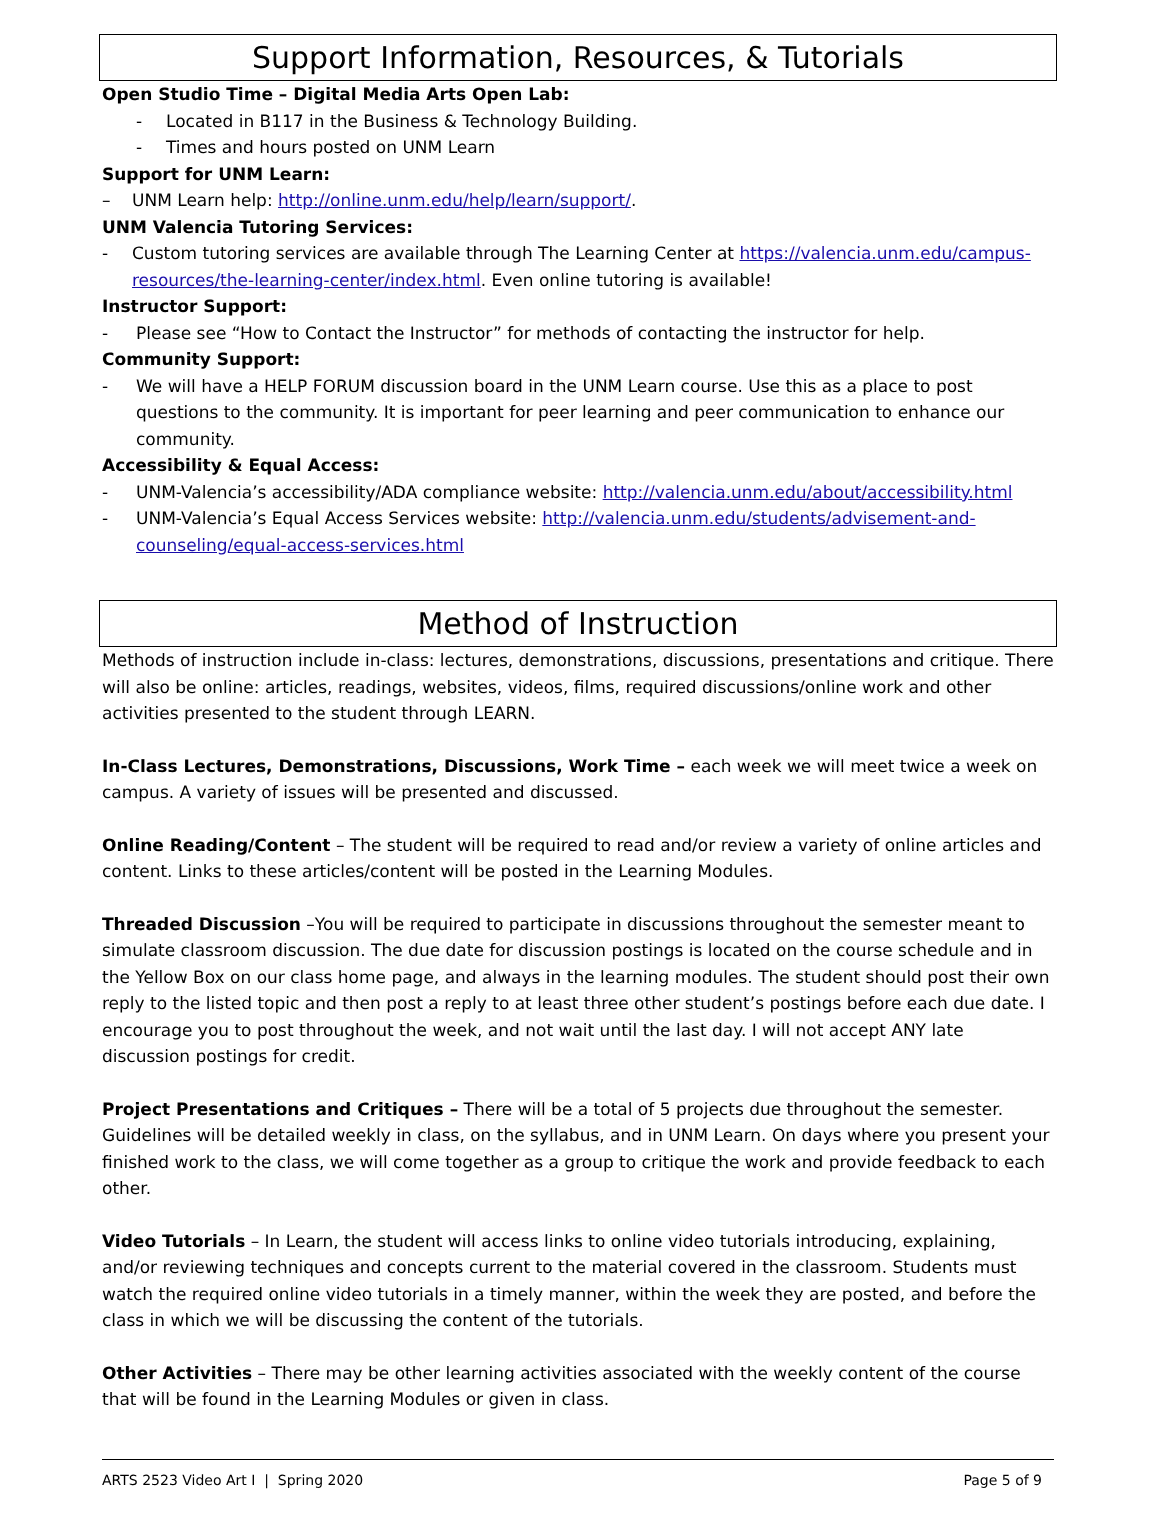Support Information, Resources, & Tutorials
Open Studio Time – Digital Media Arts Open Lab:
- Located in B117 in the Business & Technology Building.
- Times and hours posted on UNM Learn
Support for UNM Learn:
– UNM Learn help: http://online.unm.edu/help/learn/support/.
UNM Valencia Tutoring Services:
- Custom tutoring services are available through The Learning Center at https://valencia.unm.edu/campus-resources/the-learning-center/index.html. Even online tutoring is available!
Instructor Support:
- Please see “How to Contact the Instructor” for methods of contacting the instructor for help.
Community Support:
- We will have a HELP FORUM discussion board in the UNM Learn course. Use this as a place to post questions to the community. It is important for peer learning and peer communication to enhance our community.
Accessibility & Equal Access:
- UNM-Valencia’s accessibility/ADA compliance website: http://valencia.unm.edu/about/accessibility.html
- UNM-Valencia’s Equal Access Services website: http://valencia.unm.edu/students/advisement-and-counseling/equal-access-services.html
Method of Instruction
Methods of instruction include in-class: lectures, demonstrations, discussions, presentations and critique. There will also be online: articles, readings, websites, videos, films, required discussions/online work and other activities presented to the student through LEARN.
In-Class Lectures, Demonstrations, Discussions, Work Time – each week we will meet twice a week on campus. A variety of issues will be presented and discussed.
Online Reading/Content – The student will be required to read and/or review a variety of online articles and content. Links to these articles/content will be posted in the Learning Modules.
Threaded Discussion –You will be required to participate in discussions throughout the semester meant to simulate classroom discussion. The due date for discussion postings is located on the course schedule and in the Yellow Box on our class home page, and always in the learning modules. The student should post their own reply to the listed topic and then post a reply to at least three other student’s postings before each due date. I encourage you to post throughout the week, and not wait until the last day. I will not accept ANY late discussion postings for credit.
Project Presentations and Critiques – There will be a total of 5 projects due throughout the semester. Guidelines will be detailed weekly in class, on the syllabus, and in UNM Learn. On days where you present your finished work to the class, we will come together as a group to critique the work and provide feedback to each other.
Video Tutorials – In Learn, the student will access links to online video tutorials introducing, explaining, and/or reviewing techniques and concepts current to the material covered in the classroom. Students must watch the required online video tutorials in a timely manner, within the week they are posted, and before the class in which we will be discussing the content of the tutorials.
Other Activities – There may be other learning activities associated with the weekly content of the course that will be found in the Learning Modules or given in class.
ARTS 2523 Video Art I | Spring 2020 Page 5 of 9